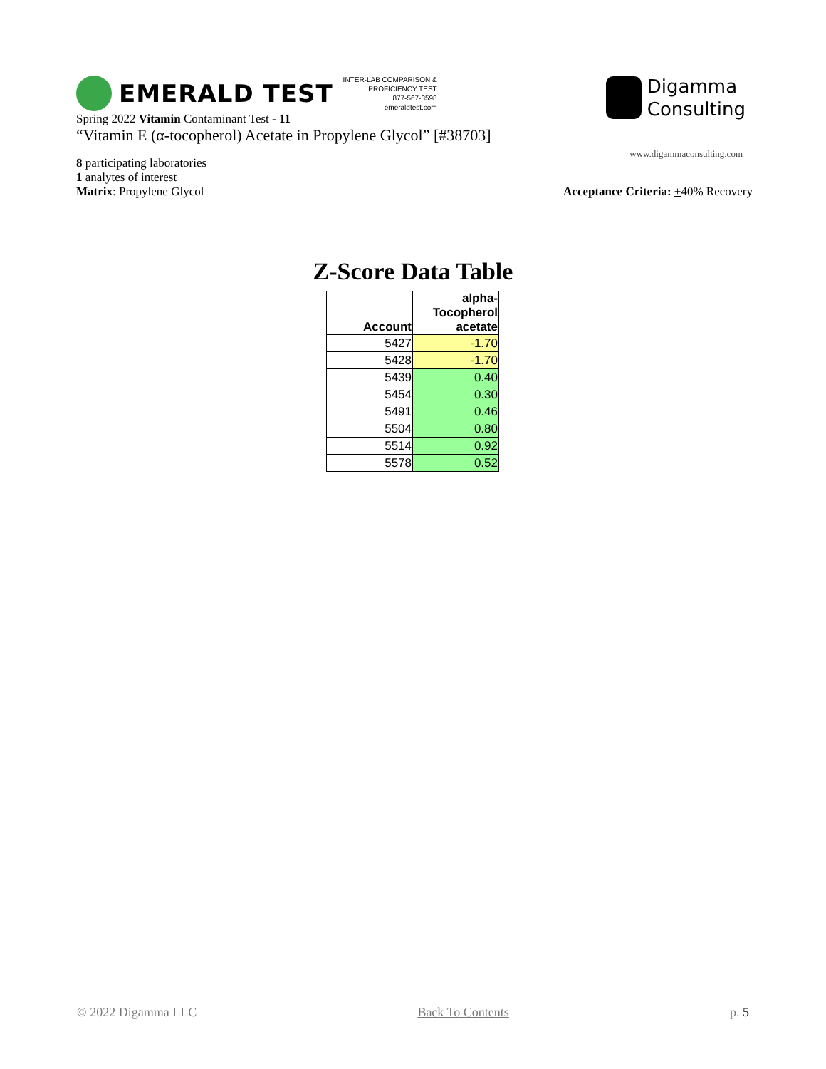EMERALD TEST
INTER-LAB COMPARISON &
PROFICIENCY TEST
877-567-3598
emeraldtest.com
Digamma
Consulting
www.digammaconsulting.com
Spring 2022 Vitamin Contaminant Test - 11
“Vitamin E (α-tocopherol) Acetate in Propylene Glycol” [#38703]
8 participating laboratories
1 analytes of interest
Matrix: Propylene Glycol Acceptance Criteria: +40% Recovery
Z-Score Data Table
| Account | alpha- Tocopherol acetate |
| --- | --- |
| 5427 | -1.70 |
| 5428 | -1.70 |
| 5439 | 0.40 |
| 5454 | 0.30 |
| 5491 | 0.46 |
| 5504 | 0.80 |
| 5514 | 0.92 |
| 5578 | 0.52 |
© 2022 Digamma LLC Back To Contents p. 5